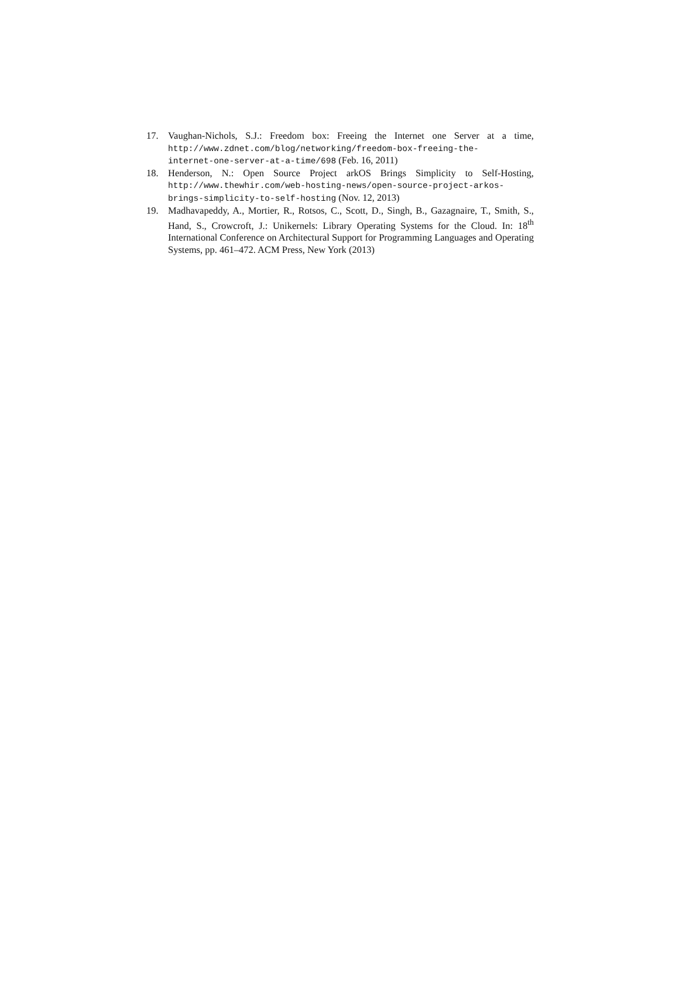17. Vaughan-Nichols, S.J.: Freedom box: Freeing the Internet one Server at a time, http://www.zdnet.com/blog/networking/freedom-box-freeing-the-
internet-one-server-at-a-time/698 (Feb. 16, 2011)
18. Henderson, N.: Open Source Project arkOS Brings Simplicity to Self-Hosting, http://www.thewhir.com/web-hosting-news/open-source-project-arkos-
brings-simplicity-to-self-hosting (Nov. 12, 2013)
19. Madhavapeddy, A., Mortier, R., Rotsos, C., Scott, D., Singh, B., Gazagnaire, T., Smith, S., Hand, S., Crowcroft, J.: Unikernels: Library Operating Systems for the Cloud. In: 18<sup>th</sup> International Conference on Architectural Support for Programming Languages and Operating Systems, pp. 461–472. ACM Press, New York (2013)